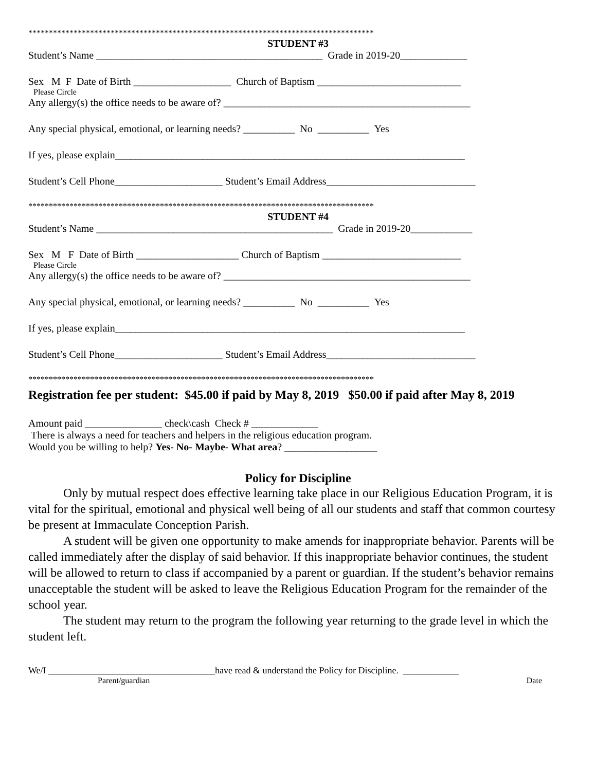************************************************************************************
STUDENT #3
Student’s Name ____________________________________________ Grade in 2019-20_____________
Sex M F Date of Birth ___________________ Church of Baptism ____________________________
Please Circle
Any allergy(s) the office needs to be aware of? ________________________________________________
Any special physical, emotional, or learning needs? __________ No __________ Yes
If yes, please explain____________________________________________________________________
Student’s Cell Phone_____________________ Student’s Email Address_____________________________
************************************************************************************
STUDENT #4
Student’s Name ______________________________________________ Grade in 2019-20____________
Sex M F Date of Birth ____________________ Church of Baptism ___________________________
Please Circle
Any allergy(s) the office needs to be aware of? ________________________________________________
Any special physical, emotional, or learning needs? __________ No __________ Yes
If yes, please explain____________________________________________________________________
Student’s Cell Phone_____________________ Student’s Email Address_____________________________
************************************************************************************
Registration fee per student: $45.00 if paid by May 8, 2019 $50.00 if paid after May 8, 2019
Amount paid _______________ check\cash Check # _____________
There is always a need for teachers and helpers in the religious education program.
Would you be willing to help? Yes- No- Maybe- What area? __________________
Policy for Discipline
Only by mutual respect does effective learning take place in our Religious Education Program, it is vital for the spiritual, emotional and physical well being of all our students and staff that common courtesy be present at Immaculate Conception Parish.
A student will be given one opportunity to make amends for inappropriate behavior. Parents will be called immediately after the display of said behavior. If this inappropriate behavior continues, the student will be allowed to return to class if accompanied by a parent or guardian. If the student’s behavior remains unacceptable the student will be asked to leave the Religious Education Program for the remainder of the school year.
The student may return to the program the following year returning to the grade level in which the student left.
We/I ____________________________________have read & understand the Policy for Discipline. ____________
Parent/guardian Date